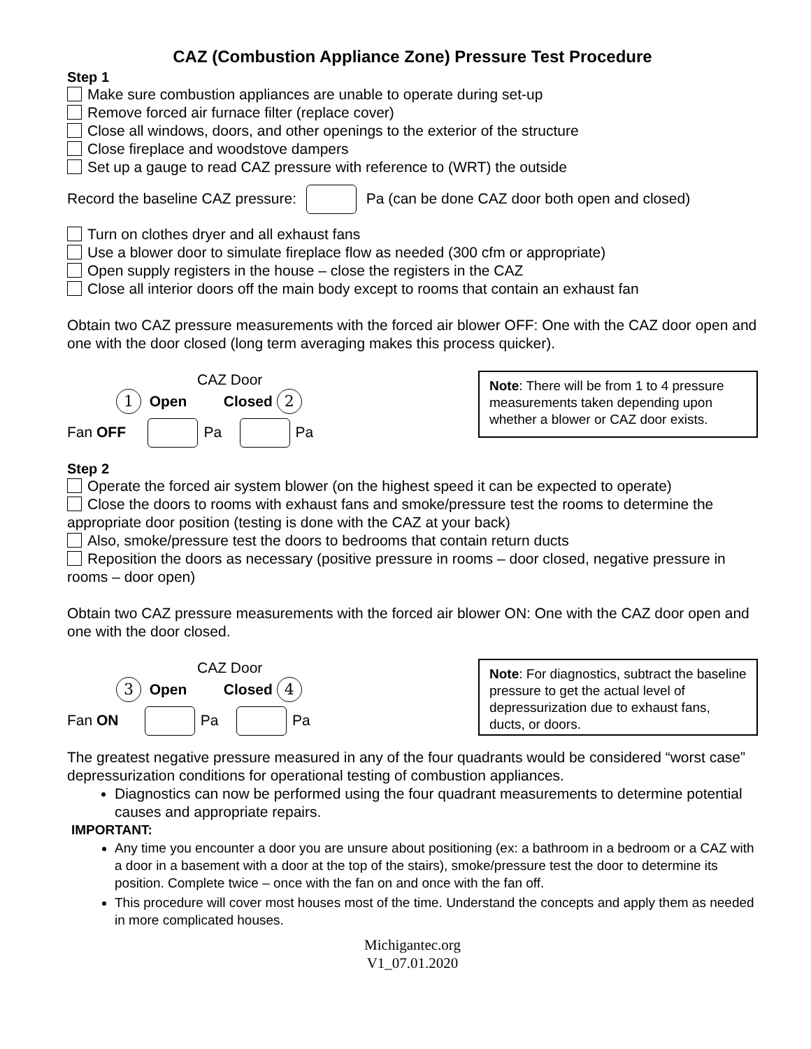CAZ (Combustion Appliance Zone) Pressure Test Procedure
Step 1
Make sure combustion appliances are unable to operate during set-up
Remove forced air furnace filter (replace cover)
Close all windows, doors, and other openings to the exterior of the structure
Close fireplace and woodstove dampers
Set up a gauge to read CAZ pressure with reference to (WRT) the outside
Record the baseline CAZ pressure: Pa (can be done CAZ door both open and closed)
Turn on clothes dryer and all exhaust fans
Use a blower door to simulate fireplace flow as needed (300 cfm or appropriate)
Open supply registers in the house – close the registers in the CAZ
Close all interior doors off the main body except to rooms that contain an exhaust fan
Obtain two CAZ pressure measurements with the forced air blower OFF: One with the CAZ door open and one with the door closed (long term averaging makes this process quicker).
CAZ Door
1 Open Closed 2
Fan OFF Pa Pa
Note: There will be from 1 to 4 pressure measurements taken depending upon whether a blower or CAZ door exists.
Step 2
Operate the forced air system blower (on the highest speed it can be expected to operate)
Close the doors to rooms with exhaust fans and smoke/pressure test the rooms to determine the appropriate door position (testing is done with the CAZ at your back)
Also, smoke/pressure test the doors to bedrooms that contain return ducts
Reposition the doors as necessary (positive pressure in rooms – door closed, negative pressure in rooms – door open)
Obtain two CAZ pressure measurements with the forced air blower ON: One with the CAZ door open and one with the door closed.
CAZ Door
3 Open Closed 4
Fan ON Pa Pa
Note: For diagnostics, subtract the baseline pressure to get the actual level of depressurization due to exhaust fans, ducts, or doors.
The greatest negative pressure measured in any of the four quadrants would be considered “worst case” depressurization conditions for operational testing of combustion appliances.
Diagnostics can now be performed using the four quadrant measurements to determine potential causes and appropriate repairs.
IMPORTANT:
Any time you encounter a door you are unsure about positioning (ex: a bathroom in a bedroom or a CAZ with a door in a basement with a door at the top of the stairs), smoke/pressure test the door to determine its position. Complete twice – once with the fan on and once with the fan off.
This procedure will cover most houses most of the time. Understand the concepts and apply them as needed in more complicated houses.
Michigantec.org
V1_07.01.2020